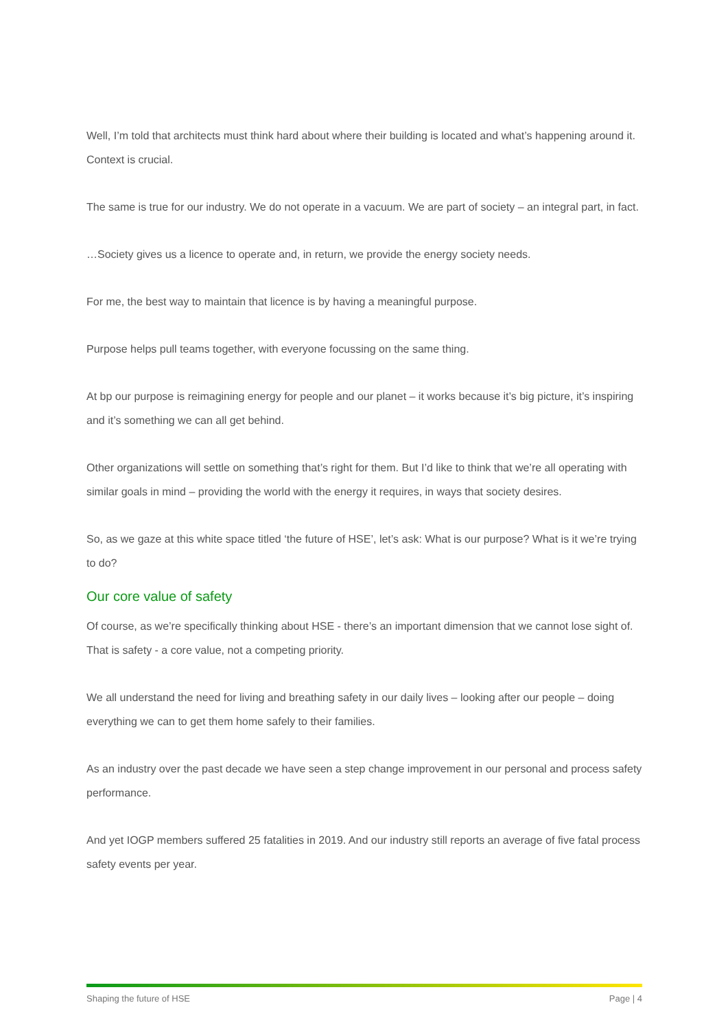Well, I’m told that architects must think hard about where their building is located and what’s happening around it. Context is crucial.
The same is true for our industry. We do not operate in a vacuum. We are part of society – an integral part, in fact.
…Society gives us a licence to operate and, in return, we provide the energy society needs.
For me, the best way to maintain that licence is by having a meaningful purpose.
Purpose helps pull teams together, with everyone focussing on the same thing.
At bp our purpose is reimagining energy for people and our planet – it works because it’s big picture, it’s inspiring and it’s something we can all get behind.
Other organizations will settle on something that’s right for them. But I’d like to think that we’re all operating with similar goals in mind – providing the world with the energy it requires, in ways that society desires.
So, as we gaze at this white space titled ‘the future of HSE’, let’s ask: What is our purpose? What is it we’re trying to do?
Our core value of safety
Of course, as we’re specifically thinking about HSE - there’s an important dimension that we cannot lose sight of. That is safety - a core value, not a competing priority.
We all understand the need for living and breathing safety in our daily lives – looking after our people – doing everything we can to get them home safely to their families.
As an industry over the past decade we have seen a step change improvement in our personal and process safety performance.
And yet IOGP members suffered 25 fatalities in 2019. And our industry still reports an average of five fatal process safety events per year.
Shaping the future of HSE Page | 4